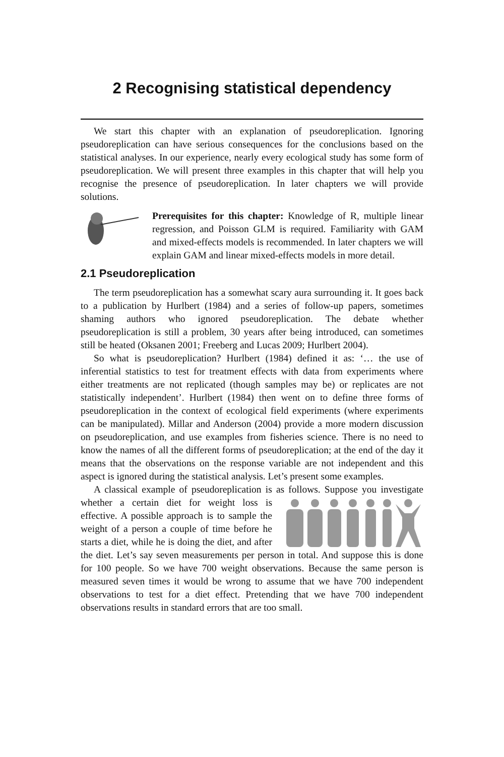2 Recognising statistical dependency
We start this chapter with an explanation of pseudoreplication. Ignoring pseudoreplication can have serious consequences for the conclusions based on the statistical analyses. In our experience, nearly every ecological study has some form of pseudoreplication. We will present three examples in this chapter that will help you recognise the presence of pseudoreplication. In later chapters we will provide solutions.
Prerequisites for this chapter: Knowledge of R, multiple linear regression, and Poisson GLM is required. Familiarity with GAM and mixed-effects models is recommended. In later chapters we will explain GAM and linear mixed-effects models in more detail.
2.1 Pseudoreplication
The term pseudoreplication has a somewhat scary aura surrounding it. It goes back to a publication by Hurlbert (1984) and a series of follow-up papers, sometimes shaming authors who ignored pseudoreplication. The debate whether pseudoreplication is still a problem, 30 years after being introduced, can sometimes still be heated (Oksanen 2001; Freeberg and Lucas 2009; Hurlbert 2004).
So what is pseudoreplication? Hurlbert (1984) defined it as: ‘… the use of inferential statistics to test for treatment effects with data from experiments where either treatments are not replicated (though samples may be) or replicates are not statistically independent’. Hurlbert (1984) then went on to define three forms of pseudoreplication in the context of ecological field experiments (where experiments can be manipulated). Millar and Anderson (2004) provide a more modern discussion on pseudoreplication, and use examples from fisheries science. There is no need to know the names of all the different forms of pseudoreplication; at the end of the day it means that the observations on the response variable are not independent and this aspect is ignored during the statistical analysis. Let’s present some examples.
A classical example of pseudoreplication is as follows. Suppose you investigate whether a certain diet for weight loss is effective. A possible approach is to sample the weight of a person a couple of time before he starts a diet, while he is doing the diet, and after the diet. Let’s say seven measurements per person in total. And suppose this is done for 100 people. So we have 700 weight observations. Because the same person is measured seven times it would be wrong to assume that we have 700 independent observations to test for a diet effect. Pretending that we have 700 independent observations results in standard errors that are too small.